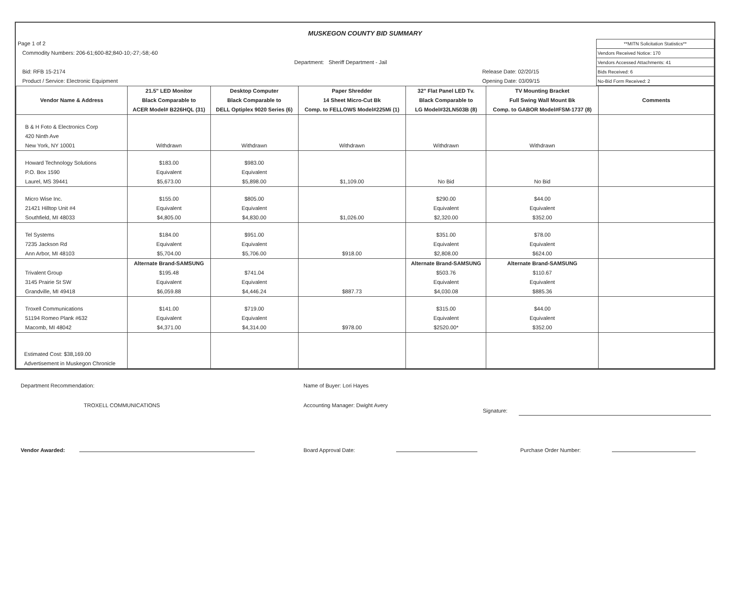MUSKEGON COUNTY BID SUMMARY
Page 1 of 2
Commodity Numbers: 206-61;600-82;840-10;-27;-58;-60
Bid: RFB 15-2174
Product / Service: Electronic Equipment
Department: Sheriff Department - Jail
Release Date: 02/20/15
Opening Date: 03/09/15
| **MITN Solicitation Statistics** |
| Vendors Received Notice: 170 |
| Vendors Accessed Attachments: 41 |
| Bids Received: 6 |
| No-Bid Form Received: 2 |
| Vendor Name & Address | 21.5" LED Monitor Black Comparable to ACER Model# B226HQL (31) | Desktop Computer Black Comparable to DELL Optiplex 9020 Series (6) | Paper Shredder 14 Sheet Micro-Cut Bk Comp. to FELLOWS Model#225Mi (1) | 32" Flat Panel LED Tv. Black Comparable to LG Model#32LN503B (8) | TV Mounting Bracket Full Swing Wall Mount Bk Comp. to GABOR Model#FSM-1737 (8) | Comments |
| --- | --- | --- | --- | --- | --- | --- |
| B & H Foto & Electronics Corp 420 Ninth Ave New York, NY 10001 | Withdrawn | Withdrawn | Withdrawn | Withdrawn | Withdrawn | |
| Howard Technology Solutions P.O. Box 1590 Laurel, MS 39441 | $183.00 Equivalent $5,673.00 | $983.00 Equivalent $5,898.00 | $1,109.00 | No Bid | No Bid | |
| Micro Wise Inc. 21421 Hilltop Unit #4 Southfield, MI 48033 | $155.00 Equivalent $4,805.00 | $805.00 Equivalent $4,830.00 | $1,026.00 | $290.00 Equivalent $2,320.00 | $44.00 Equivalent $352.00 | |
| Tel Systems 7235 Jackson Rd Ann Arbor, MI 48103 | $184.00 Equivalent $5,704.00 | $951.00 Equivalent $5,706.00 | $918.00 | $351.00 Equivalent $2,808.00 | $78.00 Equivalent $624.00 | |
| Trivalent Group 3145 Prairie St SW Grandville, MI 49418 | Alternate Brand-SAMSUNG $195.48 Equivalent $6,059.88 | $741.04 Equivalent $4,446.24 | $887.73 | Alternate Brand-SAMSUNG $503.76 Equivalent $4,030.08 | Alternate Brand-SAMSUNG $110.67 Equivalent $885.36 | |
| Troxell Communications 51194 Romeo Plank #632 Macomb, MI 48042 | $141.00 Equivalent $4,371.00 | $719.00 Equivalent $4,314.00 | $978.00 | $315.00 Equivalent $2520.00* | $44.00 Equivalent $352.00 | |
| Estimated Cost: $38,169.00 Advertisement in Muskegon Chronicle | | | | | | |
Department Recommendation:
TROXELL COMMUNICATIONS
Name of Buyer: Lori Hayes
Accounting Manager: Dwight Avery
Signature:
Vendor Awarded: Board Approval Date: Purchase Order Number: